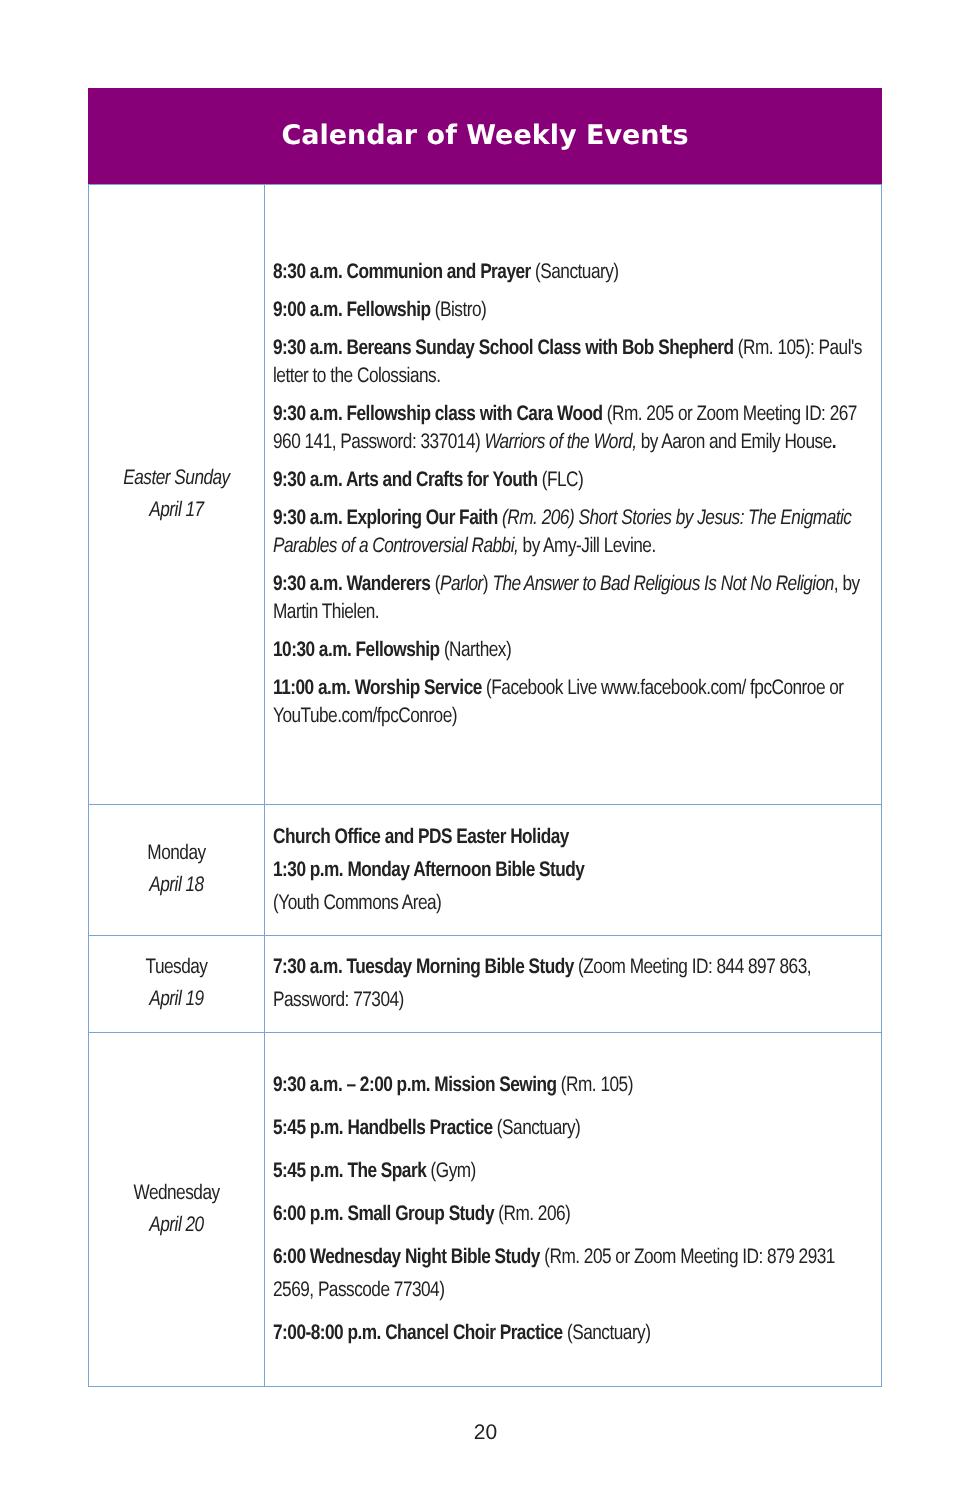Calendar of Weekly Events
| Easter Sunday April 17 | 8:30 a.m. Communion and Prayer (Sanctuary) 9:00 a.m. Fellowship (Bistro) 9:30 a.m. Bereans Sunday School Class with Bob Shepherd (Rm. 105): Paul's letter to the Colossians. 9:30 a.m. Fellowship class with Cara Wood (Rm. 205 or Zoom Meeting ID: 267 960 141, Password: 337014) Warriors of the Word, by Aaron and Emily House . 9:30 a.m. Arts and Crafts for Youth (FLC) 9:30 a.m. Exploring Our Faith (Rm. 206) Short Stories by Jesus: The Enigmatic Parables of a Controversial Rabbi, by Amy-Jill Levine. 9:30 a.m. Wanderers ( Parlor ) The Answer to Bad Religious Is Not No Religion , by Martin Thielen. 10:30 a.m. Fellowship (Narthex) 11:00 a.m. Worship Service (Facebook Live www.facebook.com/ fpcConroe or YouTube.com/fpcConroe) |
| Monday April 18 | Church Office and PDS Easter Holiday 1:30 p.m. Monday Afternoon Bible Study (Youth Commons Area) |
| Tuesday April 19 | 7:30 a.m. Tuesday Morning Bible Study (Zoom Meeting ID: 844 897 863, Password: 77304) |
| Wednesday April 20 | 9:30 a.m. – 2:00 p.m. Mission Sewing (Rm. 105) 5:45 p.m. Handbells Practice (Sanctuary) 5:45 p.m. The Spark (Gym) 6:00 p.m. Small Group Study (Rm. 206) 6:00 Wednesday Night Bible Study (Rm. 205 or Zoom Meeting ID: 879 2931 2569, Passcode 77304) 7:00-8:00 p.m. Chancel Choir Practice (Sanctuary) |
20